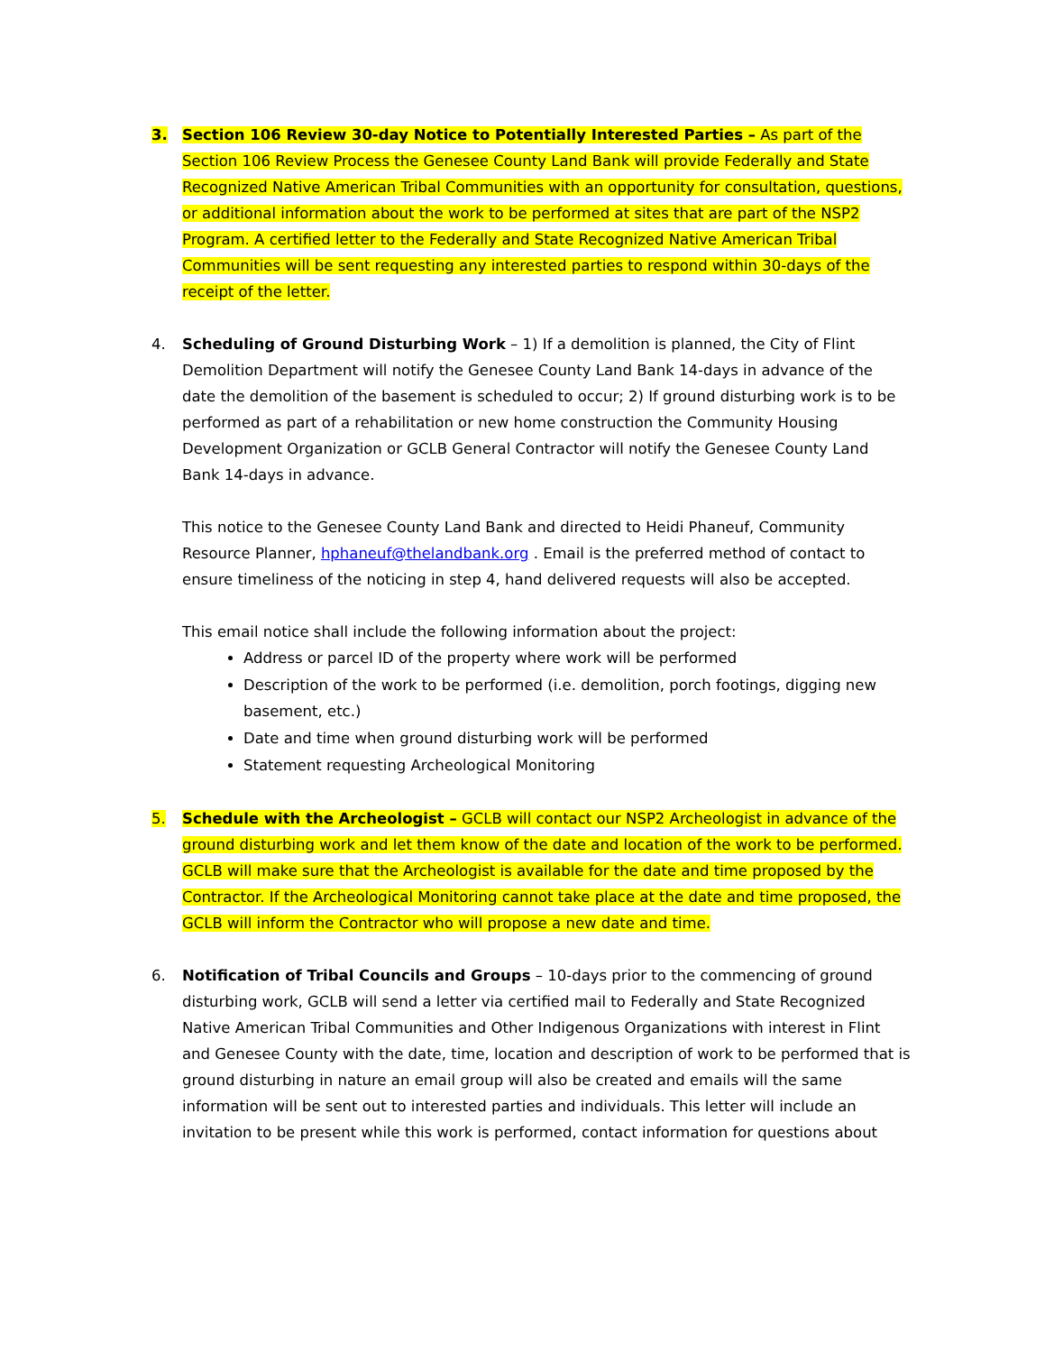3. Section 106 Review 30-day Notice to Potentially Interested Parties – As part of the Section 106 Review Process the Genesee County Land Bank will provide Federally and State Recognized Native American Tribal Communities with an opportunity for consultation, questions, or additional information about the work to be performed at sites that are part of the NSP2 Program. A certified letter to the Federally and State Recognized Native American Tribal Communities will be sent requesting any interested parties to respond within 30-days of the receipt of the letter.
4. Scheduling of Ground Disturbing Work – 1) If a demolition is planned, the City of Flint Demolition Department will notify the Genesee County Land Bank 14-days in advance of the date the demolition of the basement is scheduled to occur; 2) If ground disturbing work is to be performed as part of a rehabilitation or new home construction the Community Housing Development Organization or GCLB General Contractor will notify the Genesee County Land Bank 14-days in advance.
This notice to the Genesee County Land Bank and directed to Heidi Phaneuf, Community Resource Planner, hphaneuf@thelandbank.org . Email is the preferred method of contact to ensure timeliness of the noticing in step 4, hand delivered requests will also be accepted.
This email notice shall include the following information about the project:
Address or parcel ID of the property where work will be performed
Description of the work to be performed (i.e. demolition, porch footings, digging new basement, etc.)
Date and time when ground disturbing work will be performed
Statement requesting Archeological Monitoring
5. Schedule with the Archeologist – GCLB will contact our NSP2 Archeologist in advance of the ground disturbing work and let them know of the date and location of the work to be performed. GCLB will make sure that the Archeologist is available for the date and time proposed by the Contractor. If the Archeological Monitoring cannot take place at the date and time proposed, the GCLB will inform the Contractor who will propose a new date and time.
6. Notification of Tribal Councils and Groups – 10-days prior to the commencing of ground disturbing work, GCLB will send a letter via certified mail to Federally and State Recognized Native American Tribal Communities and Other Indigenous Organizations with interest in Flint and Genesee County with the date, time, location and description of work to be performed that is ground disturbing in nature an email group will also be created and emails will the same information will be sent out to interested parties and individuals. This letter will include an invitation to be present while this work is performed, contact information for questions about